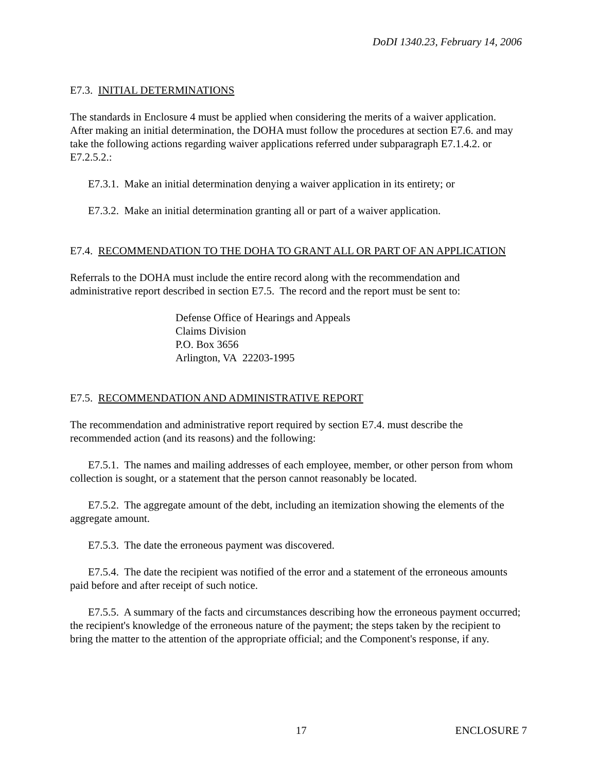DoDI 1340.23, February 14, 2006
E7.3. INITIAL DETERMINATIONS
The standards in Enclosure 4 must be applied when considering the merits of a waiver application. After making an initial determination, the DOHA must follow the procedures at section E7.6. and may take the following actions regarding waiver applications referred under subparagraph E7.1.4.2. or E7.2.5.2.:
E7.3.1. Make an initial determination denying a waiver application in its entirety; or
E7.3.2. Make an initial determination granting all or part of a waiver application.
E7.4. RECOMMENDATION TO THE DOHA TO GRANT ALL OR PART OF AN APPLICATION
Referrals to the DOHA must include the entire record along with the recommendation and administrative report described in section E7.5. The record and the report must be sent to:
Defense Office of Hearings and Appeals
Claims Division
P.O. Box 3656
Arlington, VA 22203-1995
E7.5. RECOMMENDATION AND ADMINISTRATIVE REPORT
The recommendation and administrative report required by section E7.4. must describe the recommended action (and its reasons) and the following:
E7.5.1. The names and mailing addresses of each employee, member, or other person from whom collection is sought, or a statement that the person cannot reasonably be located.
E7.5.2. The aggregate amount of the debt, including an itemization showing the elements of the aggregate amount.
E7.5.3. The date the erroneous payment was discovered.
E7.5.4. The date the recipient was notified of the error and a statement of the erroneous amounts paid before and after receipt of such notice.
E7.5.5. A summary of the facts and circumstances describing how the erroneous payment occurred; the recipient's knowledge of the erroneous nature of the payment; the steps taken by the recipient to bring the matter to the attention of the appropriate official; and the Component's response, if any.
17 ENCLOSURE 7